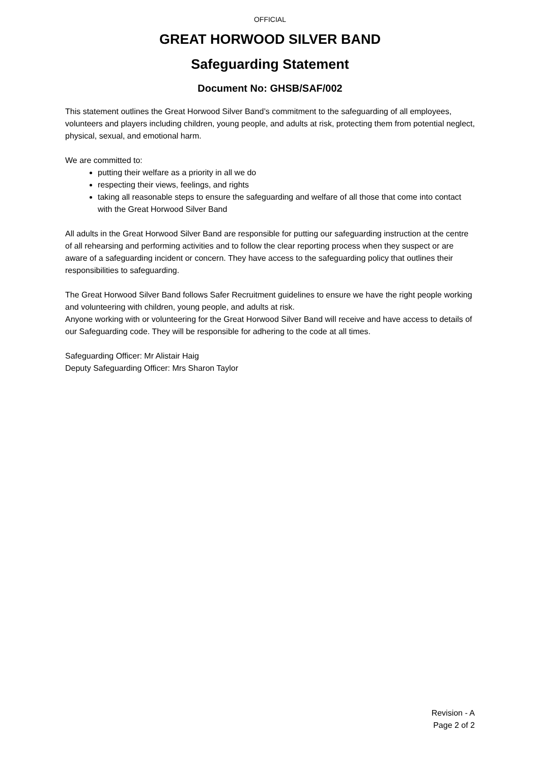OFFICIAL
GREAT HORWOOD SILVER BAND
Safeguarding Statement
Document No: GHSB/SAF/002
This statement outlines the Great Horwood Silver Band’s commitment to the safeguarding of all employees, volunteers and players including children, young people, and adults at risk, protecting them from potential neglect, physical, sexual, and emotional harm.
We are committed to:
putting their welfare as a priority in all we do
respecting their views, feelings, and rights
taking all reasonable steps to ensure the safeguarding and welfare of all those that come into contact with the Great Horwood Silver Band
All adults in the Great Horwood Silver Band are responsible for putting our safeguarding instruction at the centre of all rehearsing and performing activities and to follow the clear reporting process when they suspect or are aware of a safeguarding incident or concern. They have access to the safeguarding policy that outlines their responsibilities to safeguarding.
The Great Horwood Silver Band follows Safer Recruitment guidelines to ensure we have the right people working and volunteering with children, young people, and adults at risk.
Anyone working with or volunteering for the Great Horwood Silver Band will receive and have access to details of our Safeguarding code. They will be responsible for adhering to the code at all times.
Safeguarding Officer: Mr Alistair Haig
Deputy Safeguarding Officer: Mrs Sharon Taylor
Revision - A
Page 2 of 2